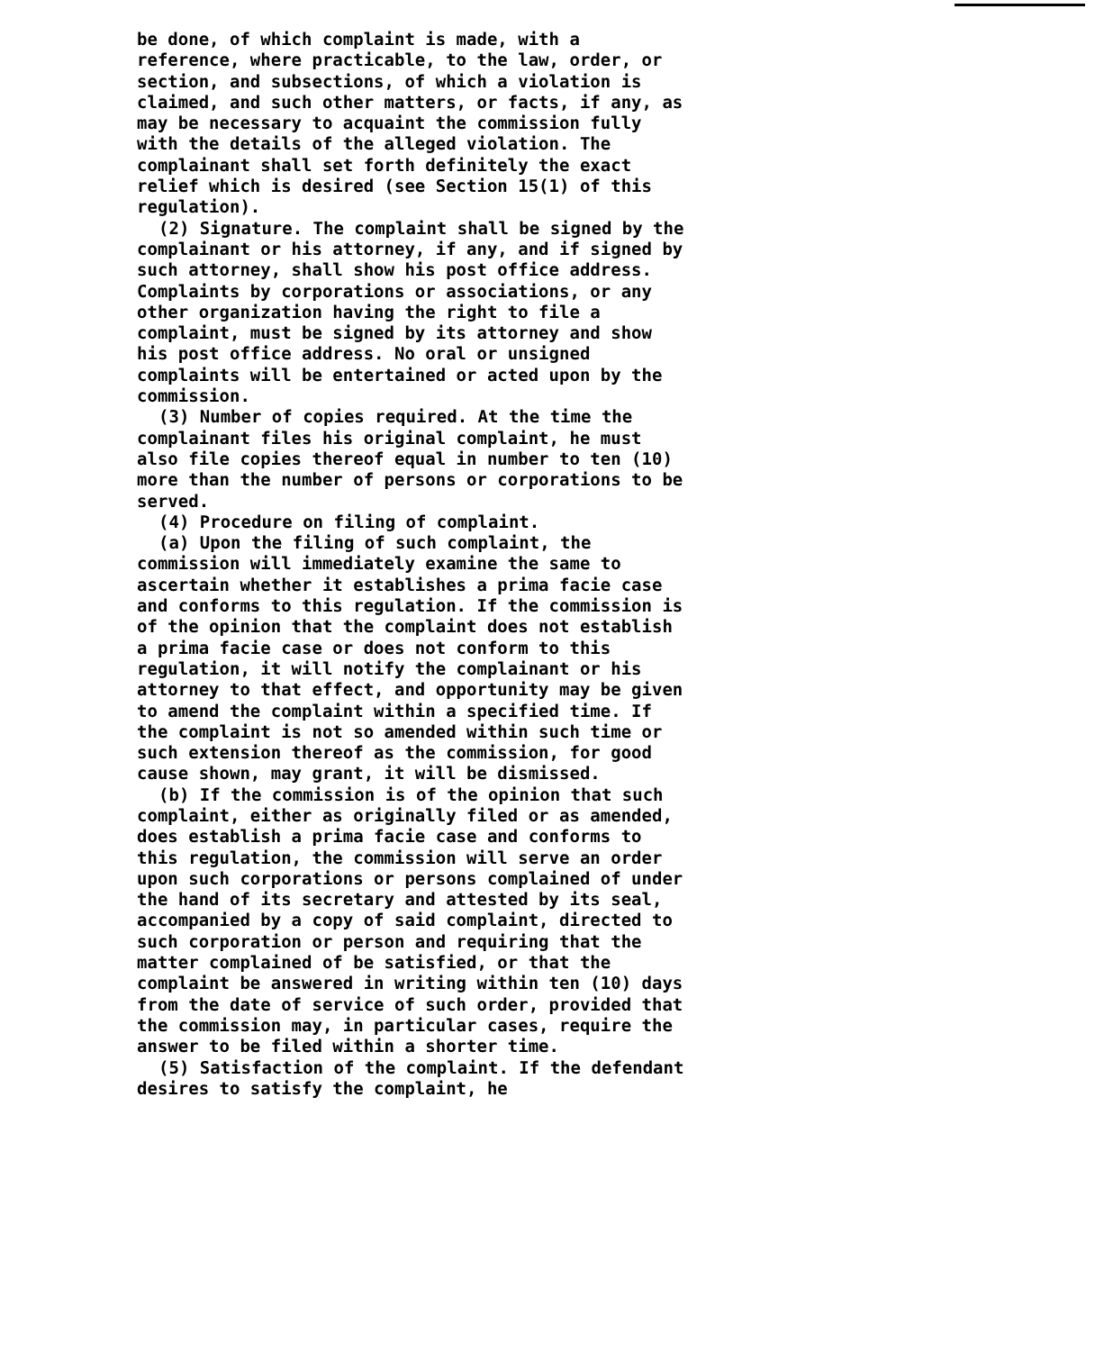be done, of which complaint is made, with a reference, where practicable, to the law, order, or section, and subsections, of which a violation is claimed, and such other matters, or facts, if any, as may be necessary to acquaint the commission fully with the details of the alleged violation. The complainant shall set forth definitely the exact relief which is desired (see Section 15(1) of this regulation).
(2) Signature. The complaint shall be signed by the complainant or his attorney, if any, and if signed by such attorney, shall show his post office address. Complaints by corporations or associations, or any other organization having the right to file a complaint, must be signed by its attorney and show his post office address. No oral or unsigned complaints will be entertained or acted upon by the commission.
(3) Number of copies required. At the time the complainant files his original complaint, he must also file copies thereof equal in number to ten (10) more than the number of persons or corporations to be served.
(4) Procedure on filing of complaint.
(a) Upon the filing of such complaint, the commission will immediately examine the same to ascertain whether it establishes a prima facie case and conforms to this regulation. If the commission is of the opinion that the complaint does not establish a prima facie case or does not conform to this regulation, it will notify the complainant or his attorney to that effect, and opportunity may be given to amend the complaint within a specified time. If the complaint is not so amended within such time or such extension thereof as the commission, for good cause shown, may grant, it will be dismissed.
(b) If the commission is of the opinion that such complaint, either as originally filed or as amended, does establish a prima facie case and conforms to this regulation, the commission will serve an order upon such corporations or persons complained of under the hand of its secretary and attested by its seal, accompanied by a copy of said complaint, directed to such corporation or person and requiring that the matter complained of be satisfied, or that the complaint be answered in writing within ten (10) days from the date of service of such order, provided that the commission may, in particular cases, require the answer to be filed within a shorter time.
(5) Satisfaction of the complaint. If the defendant desires to satisfy the complaint, he